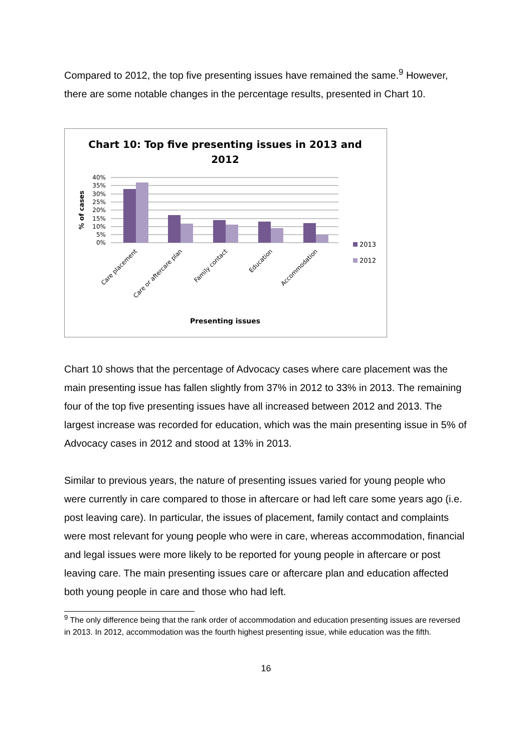Compared to 2012, the top five presenting issues have remained the same.<sup>9</sup> However, there are some notable changes in the percentage results, presented in Chart 10.
Chart 10: Top five presenting issues in 2013 and
2012
40%
35%
30%
25%
20%
15%
10%
5%
0%
% of cases
Care placement
Care or aftercare plan
Family contact
Education
Accommodation
2013
2012
Presenting issues
Chart 10 shows that the percentage of Advocacy cases where care placement was the main presenting issue has fallen slightly from 37% in 2012 to 33% in 2013. The remaining four of the top five presenting issues have all increased between 2012 and 2013. The largest increase was recorded for education, which was the main presenting issue in 5% of Advocacy cases in 2012 and stood at 13% in 2013.
Similar to previous years, the nature of presenting issues varied for young people who were currently in care compared to those in aftercare or had left care some years ago (i.e. post leaving care). In particular, the issues of placement, family contact and complaints were most relevant for young people who were in care, whereas accommodation, financial and legal issues were more likely to be reported for young people in aftercare or post leaving care. The main presenting issues care or aftercare plan and education affected both young people in care and those who had left.
<sup>9</sup> The only difference being that the rank order of accommodation and education presenting issues are reversed in 2013. In 2012, accommodation was the fourth highest presenting issue, while education was the fifth.
16